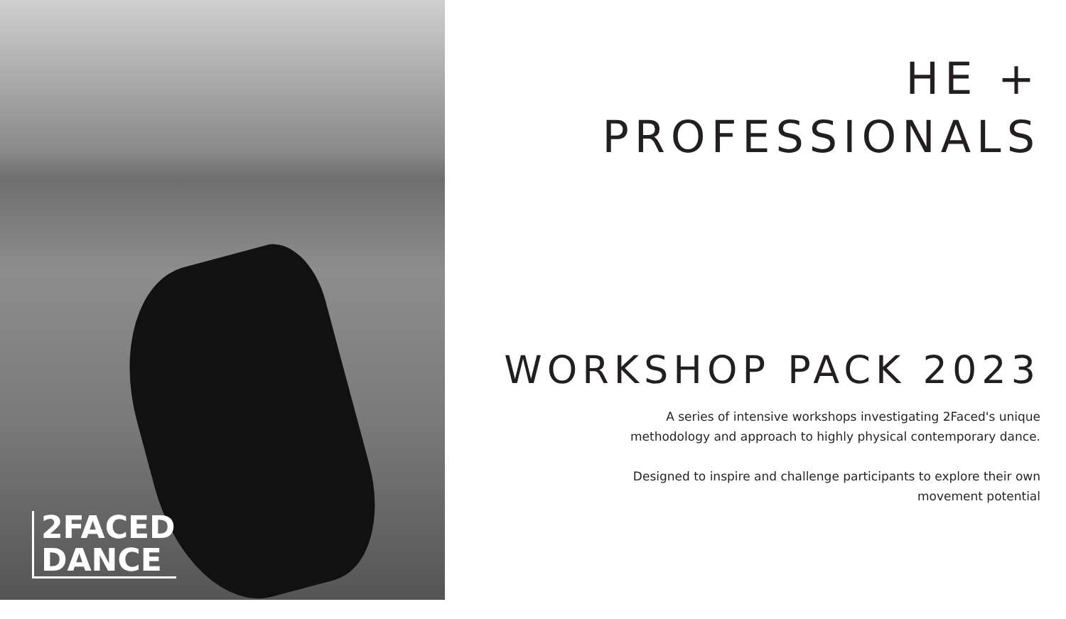2FACED DANCE
HE +
PROFESSIONALS
WORKSHOP PACK 2023
A series of intensive workshops investigating 2Faced's unique methodology and approach to highly physical contemporary dance.
Designed to inspire and challenge participants to explore their own movement potential